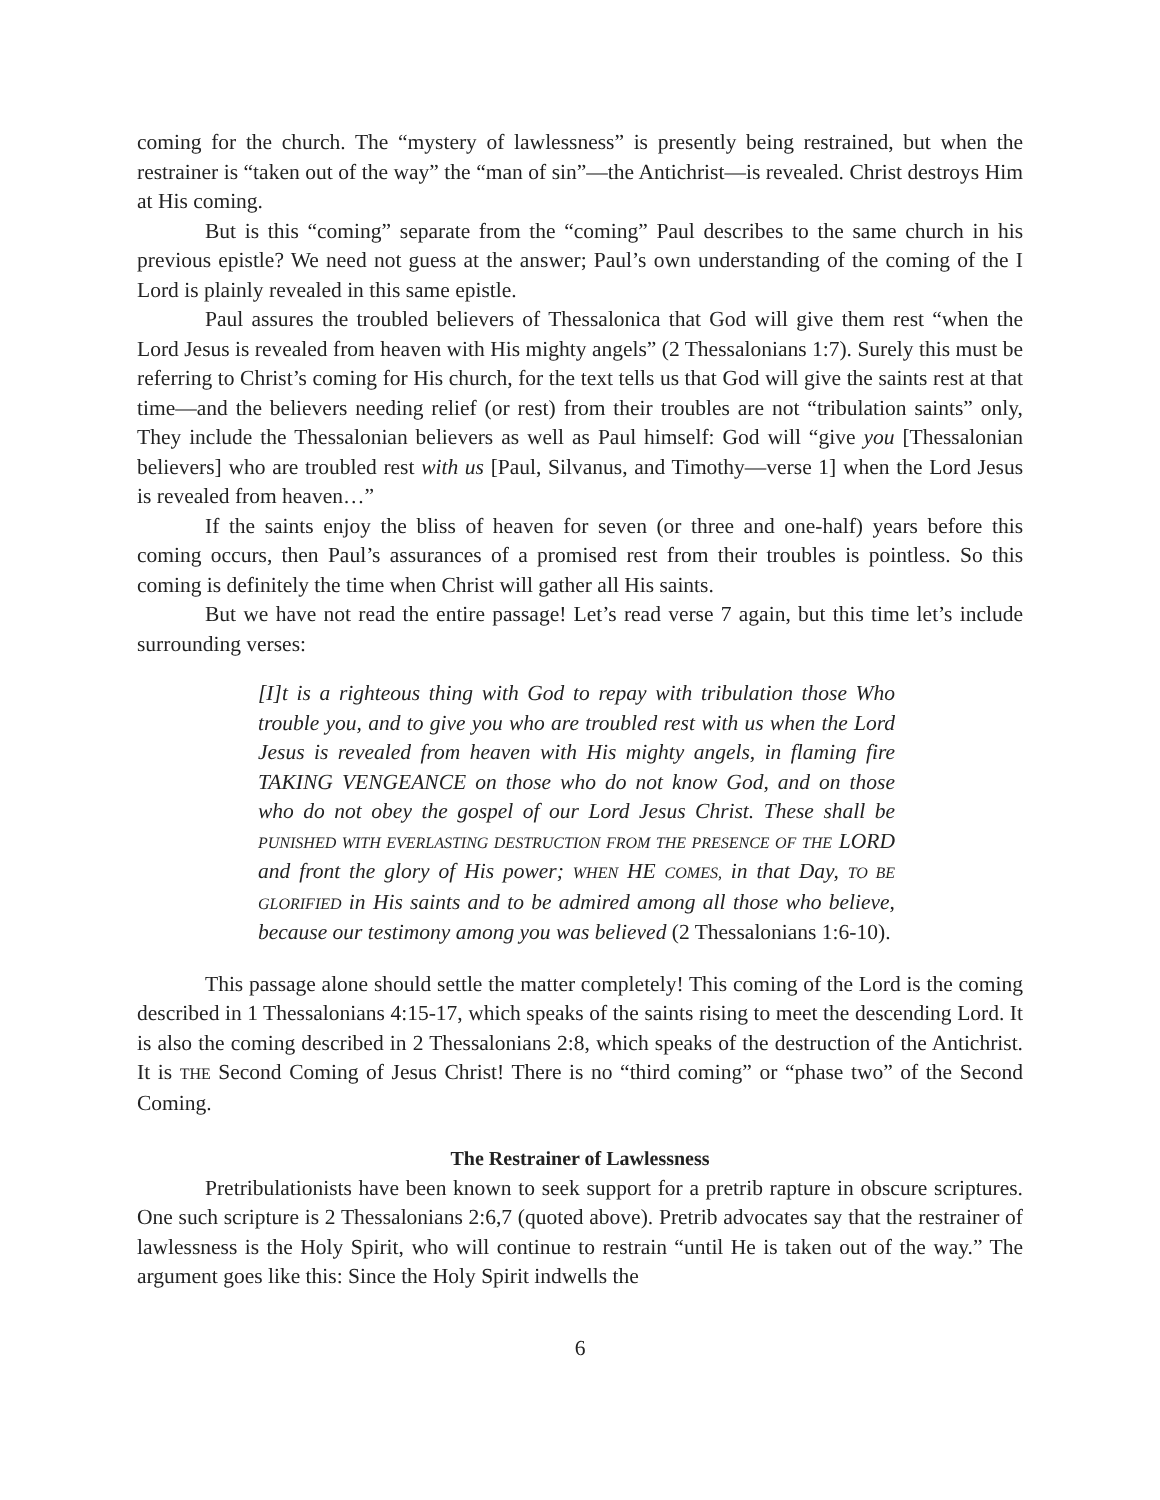coming for the church. The “mystery of lawlessness” is presently being restrained, but when the restrainer is “taken out of the way” the “man of sin”—the Antichrist—is revealed. Christ destroys Him at His coming.
But is this “coming” separate from the “coming” Paul describes to the same church in his previous epistle? We need not guess at the answer; Paul’s own understanding of the coming of the I Lord is plainly revealed in this same epistle.
Paul assures the troubled believers of Thessalonica that God will give them rest “when the Lord Jesus is revealed from heaven with His mighty angels” (2 Thessalonians 1:7). Surely this must be referring to Christ’s coming for His church, for the text tells us that God will give the saints rest at that time—and the believers needing relief (or rest) from their troubles are not “tribulation saints” only, They include the Thessalonian believers as well as Paul himself: God will “give you [Thessalonian believers] who are troubled rest with us [Paul, Silvanus, and Timothy—verse 1] when the Lord Jesus is revealed from heaven…”
If the saints enjoy the bliss of heaven for seven (or three and one-half) years before this coming occurs, then Paul’s assurances of a promised rest from their troubles is pointless. So this coming is definitely the time when Christ will gather all His saints.
But we have not read the entire passage! Let’s read verse 7 again, but this time let’s include surrounding verses:
[I]t is a righteous thing with God to repay with tribulation those Who trouble you, and to give you who are troubled rest with us when the Lord Jesus is revealed from heaven with His mighty angels, in flaming fire TAKING VENGEANCE on those who do not know God, and on those who do not obey the gospel of our Lord Jesus Christ. These shall be PUNISHED WITH EVERLASTING DESTRUCTION FROM THE PRESENCE OF THE LORD and front the glory of His power; WHEN HE COMES, in that Day, TO BE GLORIFIED in His saints and to be admired among all those who believe, because our testimony among you was believed (2 Thessalonians 1:6-10).
This passage alone should settle the matter completely! This coming of the Lord is the coming described in 1 Thessalonians 4:15-17, which speaks of the saints rising to meet the descending Lord. It is also the coming described in 2 Thessalonians 2:8, which speaks of the destruction of the Antichrist. It is THE Second Coming of Jesus Christ! There is no “third coming” or “phase two” of the Second Coming.
The Restrainer of Lawlessness
Pretribulationists have been known to seek support for a pretrib rapture in obscure scriptures. One such scripture is 2 Thessalonians 2:6,7 (quoted above). Pretrib advocates say that the restrainer of lawlessness is the Holy Spirit, who will continue to restrain “until He is taken out of the way.” The argument goes like this: Since the Holy Spirit indwells the
6